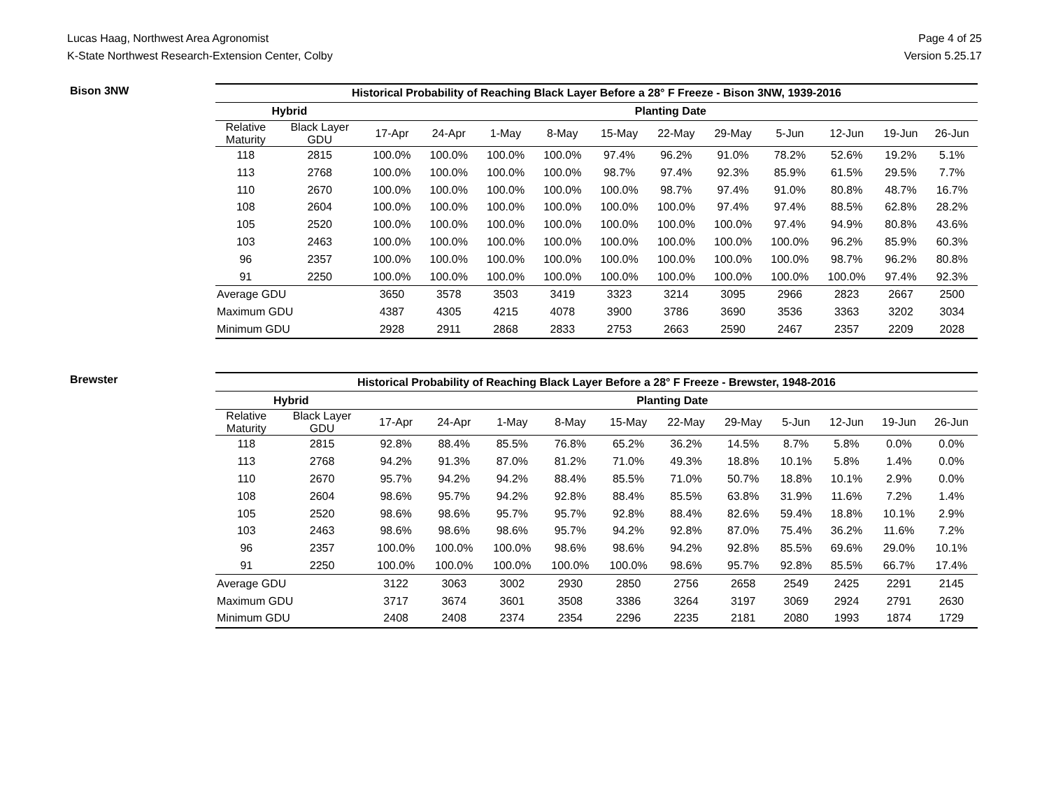Lucas Haag, Northwest Area Agronomist
K-State Northwest Research-Extension Center, Colby
Page 4 of 25
Version 5.25.17
Bison 3NW
| Historical Probability of Reaching Black Layer Before a 28° F Freeze - Bison 3NW, 1939-2016 | | | | | | | | | | | | |
| --- | --- | --- | --- | --- | --- | --- | --- | --- | --- | --- | --- | --- |
| Hybrid | | Planting Date | | | | | | | | | | |
| Relative Maturity | Black Layer GDU | 17-Apr | 24-Apr | 1-May | 8-May | 15-May | 22-May | 29-May | 5-Jun | 12-Jun | 19-Jun | 26-Jun |
| 118 | 2815 | 100.0% | 100.0% | 100.0% | 100.0% | 97.4% | 96.2% | 91.0% | 78.2% | 52.6% | 19.2% | 5.1% |
| 113 | 2768 | 100.0% | 100.0% | 100.0% | 100.0% | 98.7% | 97.4% | 92.3% | 85.9% | 61.5% | 29.5% | 7.7% |
| 110 | 2670 | 100.0% | 100.0% | 100.0% | 100.0% | 100.0% | 98.7% | 97.4% | 91.0% | 80.8% | 48.7% | 16.7% |
| 108 | 2604 | 100.0% | 100.0% | 100.0% | 100.0% | 100.0% | 100.0% | 97.4% | 97.4% | 88.5% | 62.8% | 28.2% |
| 105 | 2520 | 100.0% | 100.0% | 100.0% | 100.0% | 100.0% | 100.0% | 100.0% | 97.4% | 94.9% | 80.8% | 43.6% |
| 103 | 2463 | 100.0% | 100.0% | 100.0% | 100.0% | 100.0% | 100.0% | 100.0% | 100.0% | 96.2% | 85.9% | 60.3% |
| 96 | 2357 | 100.0% | 100.0% | 100.0% | 100.0% | 100.0% | 100.0% | 100.0% | 100.0% | 98.7% | 96.2% | 80.8% |
| 91 | 2250 | 100.0% | 100.0% | 100.0% | 100.0% | 100.0% | 100.0% | 100.0% | 100.0% | 100.0% | 97.4% | 92.3% |
| Average GDU | | 3650 | 3578 | 3503 | 3419 | 3323 | 3214 | 3095 | 2966 | 2823 | 2667 | 2500 |
| Maximum GDU | | 4387 | 4305 | 4215 | 4078 | 3900 | 3786 | 3690 | 3536 | 3363 | 3202 | 3034 |
| Minimum GDU | | 2928 | 2911 | 2868 | 2833 | 2753 | 2663 | 2590 | 2467 | 2357 | 2209 | 2028 |
Brewster
| Historical Probability of Reaching Black Layer Before a 28° F Freeze - Brewster, 1948-2016 | | | | | | | | | | | | |
| --- | --- | --- | --- | --- | --- | --- | --- | --- | --- | --- | --- | --- |
| Hybrid | | Planting Date | | | | | | | | | | |
| Relative Maturity | Black Layer GDU | 17-Apr | 24-Apr | 1-May | 8-May | 15-May | 22-May | 29-May | 5-Jun | 12-Jun | 19-Jun | 26-Jun |
| 118 | 2815 | 92.8% | 88.4% | 85.5% | 76.8% | 65.2% | 36.2% | 14.5% | 8.7% | 5.8% | 0.0% | 0.0% |
| 113 | 2768 | 94.2% | 91.3% | 87.0% | 81.2% | 71.0% | 49.3% | 18.8% | 10.1% | 5.8% | 1.4% | 0.0% |
| 110 | 2670 | 95.7% | 94.2% | 94.2% | 88.4% | 85.5% | 71.0% | 50.7% | 18.8% | 10.1% | 2.9% | 0.0% |
| 108 | 2604 | 98.6% | 95.7% | 94.2% | 92.8% | 88.4% | 85.5% | 63.8% | 31.9% | 11.6% | 7.2% | 1.4% |
| 105 | 2520 | 98.6% | 98.6% | 95.7% | 95.7% | 92.8% | 88.4% | 82.6% | 59.4% | 18.8% | 10.1% | 2.9% |
| 103 | 2463 | 98.6% | 98.6% | 98.6% | 95.7% | 94.2% | 92.8% | 87.0% | 75.4% | 36.2% | 11.6% | 7.2% |
| 96 | 2357 | 100.0% | 100.0% | 100.0% | 98.6% | 98.6% | 94.2% | 92.8% | 85.5% | 69.6% | 29.0% | 10.1% |
| 91 | 2250 | 100.0% | 100.0% | 100.0% | 100.0% | 100.0% | 98.6% | 95.7% | 92.8% | 85.5% | 66.7% | 17.4% |
| Average GDU | | 3122 | 3063 | 3002 | 2930 | 2850 | 2756 | 2658 | 2549 | 2425 | 2291 | 2145 |
| Maximum GDU | | 3717 | 3674 | 3601 | 3508 | 3386 | 3264 | 3197 | 3069 | 2924 | 2791 | 2630 |
| Minimum GDU | | 2408 | 2408 | 2374 | 2354 | 2296 | 2235 | 2181 | 2080 | 1993 | 1874 | 1729 |